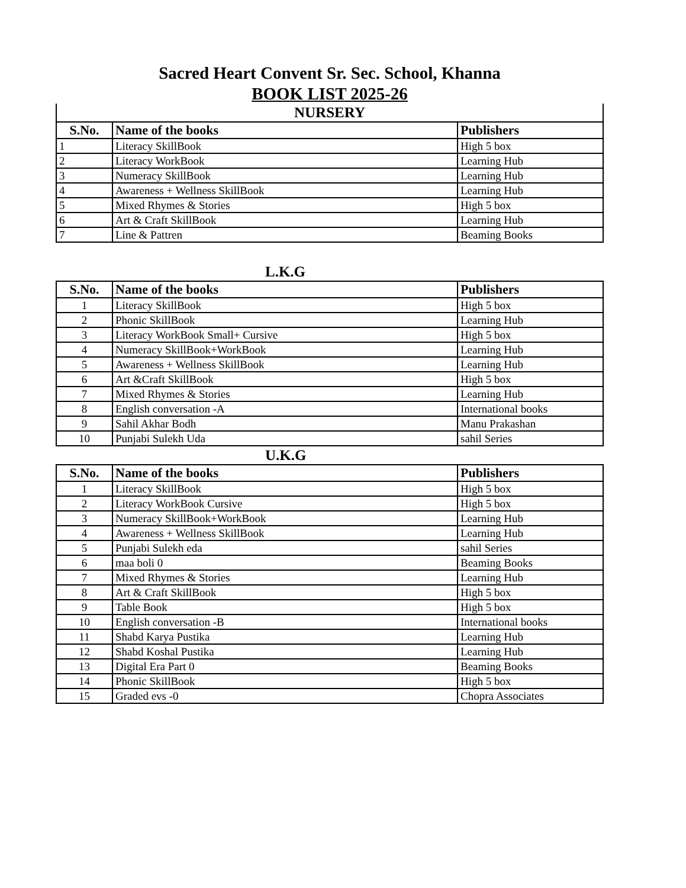Sacred Heart Convent Sr. Sec. School, Khanna
BOOK LIST 2025-26
NURSERY
| S.No. | Name of the books | Publishers |
| --- | --- | --- |
| 1 | Literacy SkillBook | High 5 box |
| 2 | Literacy WorkBook | Learning Hub |
| 3 | Numeracy SkillBook | Learning Hub |
| 4 | Awareness + Wellness SkillBook | Learning Hub |
| 5 | Mixed Rhymes & Stories | High 5 box |
| 6 | Art & Craft SkillBook | Learning Hub |
| 7 | Line & Pattren | Beaming Books |
L.K.G
| S.No. | Name of the books | Publishers |
| --- | --- | --- |
| 1 | Literacy SkillBook | High 5 box |
| 2 | Phonic SkillBook | Learning Hub |
| 3 | Literacy WorkBook Small+ Cursive | High 5 box |
| 4 | Numeracy SkillBook+WorkBook | Learning Hub |
| 5 | Awareness + Wellness SkillBook | Learning Hub |
| 6 | Art &Craft SkillBook | High 5 box |
| 7 | Mixed Rhymes & Stories | Learning Hub |
| 8 | English conversation -A | International books |
| 9 | Sahil Akhar Bodh | Manu Prakashan |
| 10 | Punjabi Sulekh Uda | sahil Series |
U.K.G
| S.No. | Name of the books | Publishers |
| --- | --- | --- |
| 1 | Literacy SkillBook | High 5 box |
| 2 | Literacy WorkBook Cursive | High 5 box |
| 3 | Numeracy SkillBook+WorkBook | Learning Hub |
| 4 | Awareness + Wellness SkillBook | Learning Hub |
| 5 | Punjabi Sulekh eda | sahil Series |
| 6 | maa boli 0 | Beaming Books |
| 7 | Mixed Rhymes & Stories | Learning Hub |
| 8 | Art & Craft SkillBook | High 5 box |
| 9 | Table Book | High 5 box |
| 10 | English conversation -B | International books |
| 11 | Shabd Karya Pustika | Learning Hub |
| 12 | Shabd Koshal Pustika | Learning Hub |
| 13 | Digital Era Part 0 | Beaming Books |
| 14 | Phonic SkillBook | High 5 box |
| 15 | Graded evs -0 | Chopra Associates |